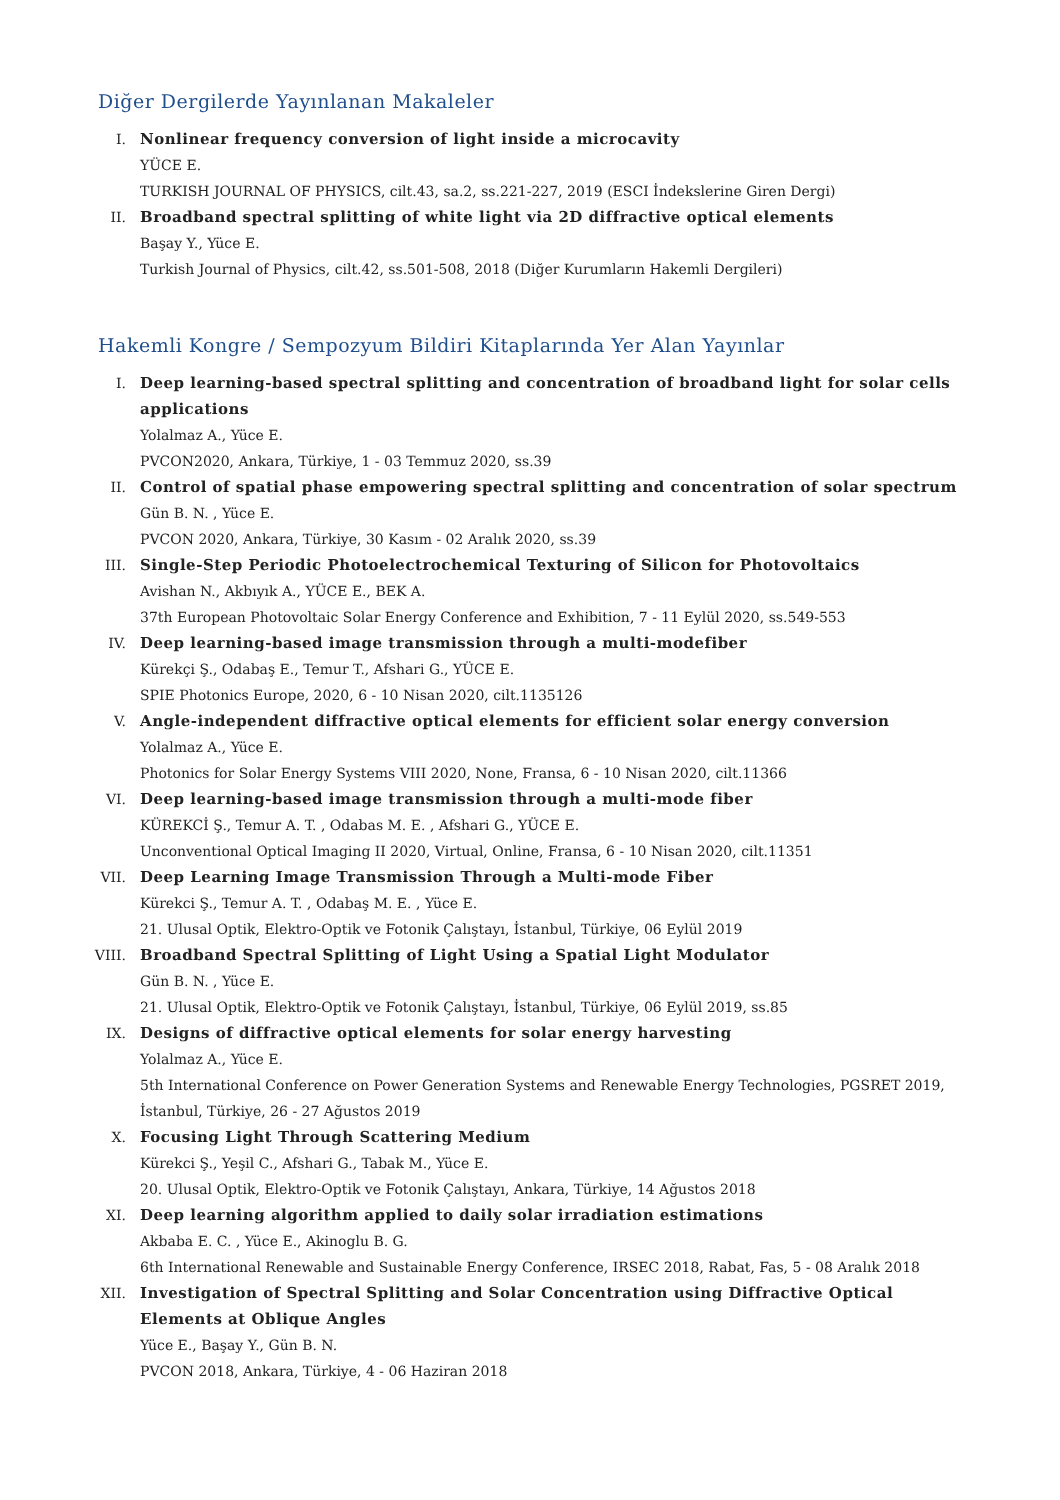Diğer Dergilerde Yayınlanan Makaleler
I. Nonlinear frequency conversion of light inside a microcavity
YÜCE E.
TURKISH JOURNAL OF PHYSICS, cilt.43, sa.2, ss.221-227, 2019 (ESCI İndekslerine Giren Dergi)
II. Broadband spectral splitting of white light via 2D diffractive optical elements
Başay Y., Yüce E.
Turkish Journal of Physics, cilt.42, ss.501-508, 2018 (Diğer Kurumların Hakemli Dergileri)
Hakemli Kongre / Sempozyum Bildiri Kitaplarında Yer Alan Yayınlar
I. Deep learning-based spectral splitting and concentration of broadband light for solar cells applications
Yolalmaz A., Yüce E.
PVCON2020, Ankara, Türkiye, 1 - 03 Temmuz 2020, ss.39
II. Control of spatial phase empowering spectral splitting and concentration of solar spectrum
Gün B. N. , Yüce E.
PVCON 2020, Ankara, Türkiye, 30 Kasım - 02 Aralık 2020, ss.39
III. Single-Step Periodic Photoelectrochemical Texturing of Silicon for Photovoltaics
Avishan N., Akbıyık A., YÜCE E., BEK A.
37th European Photovoltaic Solar Energy Conference and Exhibition, 7 - 11 Eylül 2020, ss.549-553
IV. Deep learning-based image transmission through a multi-modefiber
Kürekçi Ş., Odabaş E., Temur T., Afshari G., YÜCE E.
SPIE Photonics Europe, 2020, 6 - 10 Nisan 2020, cilt.1135126
V. Angle-independent diffractive optical elements for efficient solar energy conversion
Yolalmaz A., Yüce E.
Photonics for Solar Energy Systems VIII 2020, None, Fransa, 6 - 10 Nisan 2020, cilt.11366
VI. Deep learning-based image transmission through a multi-mode fiber
KÜREKCİ Ş., Temur A. T. , Odabas M. E. , Afshari G., YÜCE E.
Unconventional Optical Imaging II 2020, Virtual, Online, Fransa, 6 - 10 Nisan 2020, cilt.11351
VII. Deep Learning Image Transmission Through a Multi-mode Fiber
Kürekci Ş., Temur A. T. , Odabaş M. E. , Yüce E.
21. Ulusal Optik, Elektro-Optik ve Fotonik Çalıştayı, İstanbul, Türkiye, 06 Eylül 2019
VIII. Broadband Spectral Splitting of Light Using a Spatial Light Modulator
Gün B. N. , Yüce E.
21. Ulusal Optik, Elektro-Optik ve Fotonik Çalıştayı, İstanbul, Türkiye, 06 Eylül 2019, ss.85
IX. Designs of diffractive optical elements for solar energy harvesting
Yolalmaz A., Yüce E.
5th International Conference on Power Generation Systems and Renewable Energy Technologies, PGSRET 2019, İstanbul, Türkiye, 26 - 27 Ağustos 2019
X. Focusing Light Through Scattering Medium
Kürekci Ş., Yeşil C., Afshari G., Tabak M., Yüce E.
20. Ulusal Optik, Elektro-Optik ve Fotonik Çalıştayı, Ankara, Türkiye, 14 Ağustos 2018
XI. Deep learning algorithm applied to daily solar irradiation estimations
Akbaba E. C. , Yüce E., Akinoglu B. G.
6th International Renewable and Sustainable Energy Conference, IRSEC 2018, Rabat, Fas, 5 - 08 Aralık 2018
XII. Investigation of Spectral Splitting and Solar Concentration using Diffractive Optical Elements at Oblique Angles
Yüce E., Başay Y., Gün B. N.
PVCON 2018, Ankara, Türkiye, 4 - 06 Haziran 2018